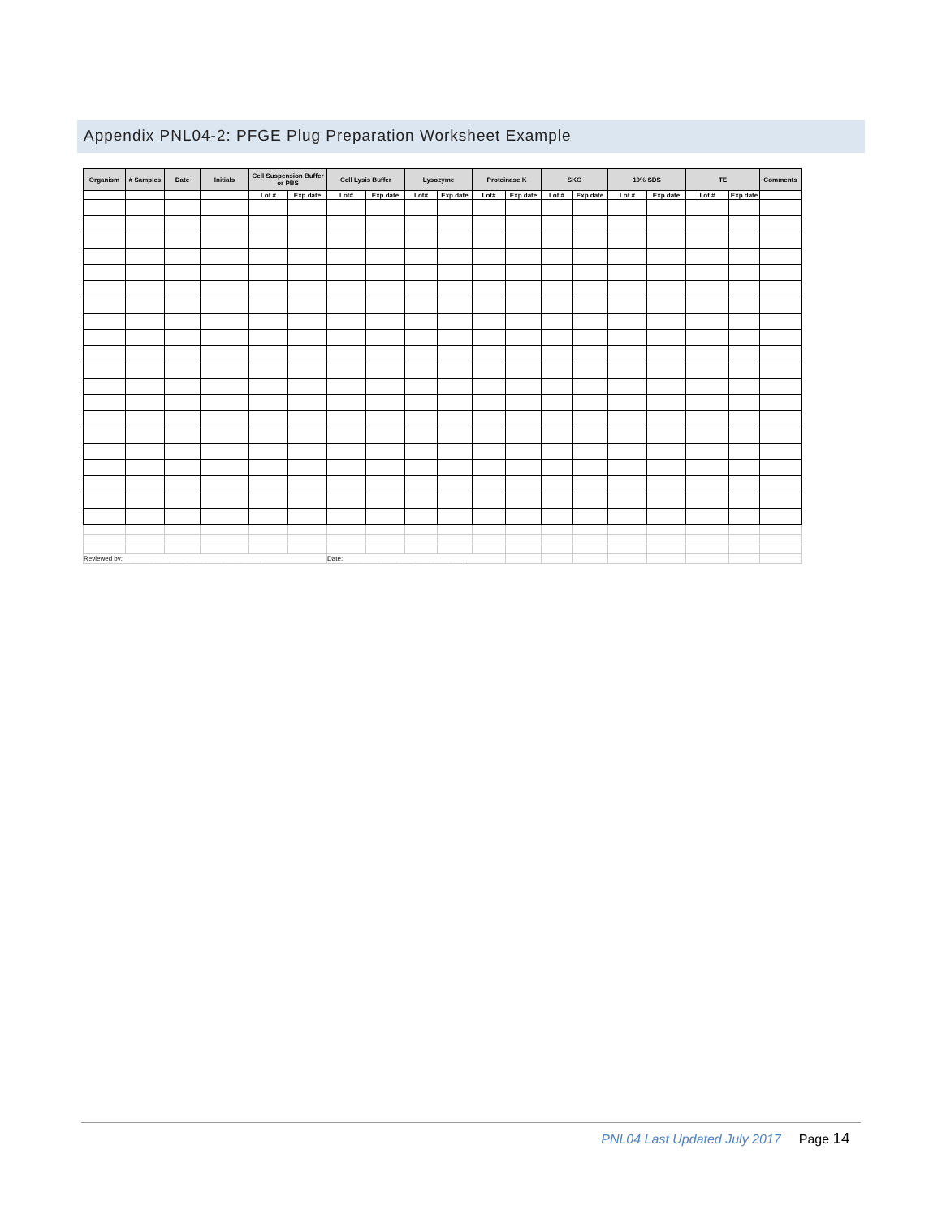Appendix PNL04-2: PFGE Plug Preparation Worksheet Example
| Organism | # Samples | Date | Initials | Cell Suspension Buffer or PBS | | Cell Lysis Buffer | | Lysozyme | | Proteinase K | | SKG | | 10% SDS | | TE | | Comments |
| --- | --- | --- | --- | --- | --- | --- | --- | --- | --- | --- | --- | --- | --- | --- | --- | --- | --- | --- |
| | | | | Lot # | Exp date | Lot# | Exp date | Lot# | Exp date | Lot# | Exp date | Lot # | Exp date | Lot # | Exp date | Lot # | Exp date | |
| Reviewed by:______________________________________ | | | | | | Date:_________________________________ | | | | | | | | | | | | |
PNL04 Last Updated July 2017 Page 14